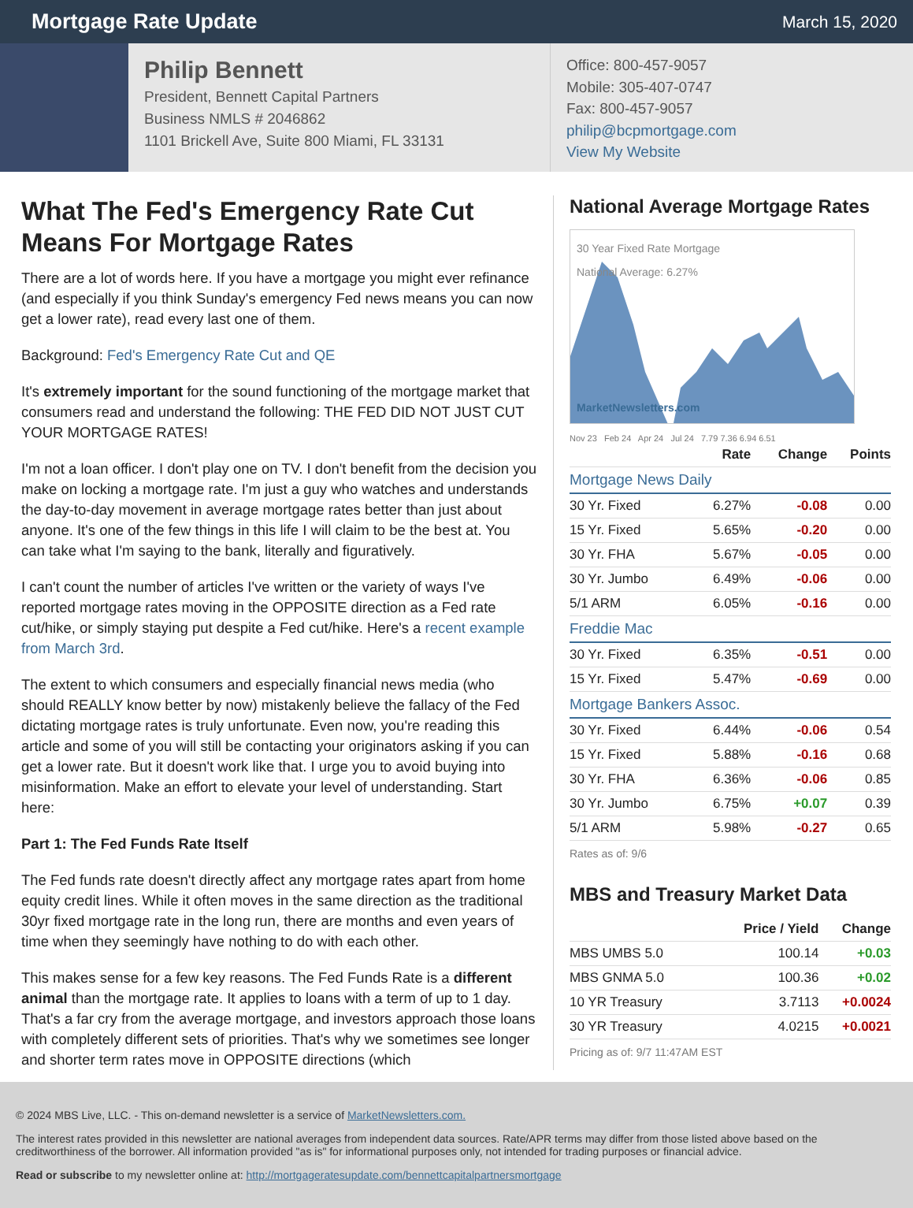Mortgage Rate Update
March 15, 2020
Philip Bennett
President, Bennett Capital Partners
Business NMLS # 2046862
1101 Brickell Ave, Suite 800 Miami, FL 33131
Office: 800-457-9057
Mobile: 305-407-0747
Fax: 800-457-9057
philip@bcpmortgage.com
View My Website
What The Fed's Emergency Rate Cut Means For Mortgage Rates
There are a lot of words here. If you have a mortgage you might ever refinance (and especially if you think Sunday's emergency Fed news means you can now get a lower rate), read every last one of them.
Background: Fed's Emergency Rate Cut and QE
It's extremely important for the sound functioning of the mortgage market that consumers read and understand the following: THE FED DID NOT JUST CUT YOUR MORTGAGE RATES!
I'm not a loan officer. I don't play one on TV. I don't benefit from the decision you make on locking a mortgage rate. I'm just a guy who watches and understands the day-to-day movement in average mortgage rates better than just about anyone. It's one of the few things in this life I will claim to be the best at. You can take what I'm saying to the bank, literally and figuratively.
I can't count the number of articles I've written or the variety of ways I've reported mortgage rates moving in the OPPOSITE direction as a Fed rate cut/hike, or simply staying put despite a Fed cut/hike. Here's a recent example from March 3rd.
The extent to which consumers and especially financial news media (who should REALLY know better by now) mistakenly believe the fallacy of the Fed dictating mortgage rates is truly unfortunate. Even now, you're reading this article and some of you will still be contacting your originators asking if you can get a lower rate. But it doesn't work like that. I urge you to avoid buying into misinformation. Make an effort to elevate your level of understanding. Start here:
Part 1: The Fed Funds Rate Itself
The Fed funds rate doesn't directly affect any mortgage rates apart from home equity credit lines. While it often moves in the same direction as the traditional 30yr fixed mortgage rate in the long run, there are months and even years of time when they seemingly have nothing to do with each other.
This makes sense for a few key reasons. The Fed Funds Rate is a different animal than the mortgage rate. It applies to loans with a term of up to 1 day. That's a far cry from the average mortgage, and investors approach those loans with completely different sets of priorities. That's why we sometimes see longer and shorter term rates move in OPPOSITE directions (which
National Average Mortgage Rates
30 Year Fixed Rate Mortgage
National Average: 6.27%
MarketNewsletters.com
Nov 23 Feb 24 Apr 24 Jul 24 7.79 7.36 6.94 6.51
| | Rate | Change | Points |
| --- | --- | --- | --- |
| Mortgage News Daily | | | |
| 30 Yr. Fixed | 6.27% | -0.08 | 0.00 |
| 15 Yr. Fixed | 5.65% | -0.20 | 0.00 |
| 30 Yr. FHA | 5.67% | -0.05 | 0.00 |
| 30 Yr. Jumbo | 6.49% | -0.06 | 0.00 |
| 5/1 ARM | 6.05% | -0.16 | 0.00 |
| Freddie Mac | | | |
| 30 Yr. Fixed | 6.35% | -0.51 | 0.00 |
| 15 Yr. Fixed | 5.47% | -0.69 | 0.00 |
| Mortgage Bankers Assoc. | | | |
| 30 Yr. Fixed | 6.44% | -0.06 | 0.54 |
| 15 Yr. Fixed | 5.88% | -0.16 | 0.68 |
| 30 Yr. FHA | 6.36% | -0.06 | 0.85 |
| 30 Yr. Jumbo | 6.75% | +0.07 | 0.39 |
| 5/1 ARM | 5.98% | -0.27 | 0.65 |
Rates as of: 9/6
MBS and Treasury Market Data
| | Price / Yield | Change |
| --- | --- | --- |
| MBS UMBS 5.0 | 100.14 | +0.03 |
| MBS GNMA 5.0 | 100.36 | +0.02 |
| 10 YR Treasury | 3.7113 | +0.0024 |
| 30 YR Treasury | 4.0215 | +0.0021 |
Pricing as of: 9/7 11:47AM EST
© 2024 MBS Live, LLC. - This on-demand newsletter is a service of MarketNewsletters.com.
The interest rates provided in this newsletter are national averages from independent data sources. Rate/APR terms may differ from those listed above based on the creditworthiness of the borrower. All information provided "as is" for informational purposes only, not intended for trading purposes or financial advice.
Read or subscribe to my newsletter online at: http://mortgageratesupdate.com/bennettcapitalpartnersmortgage